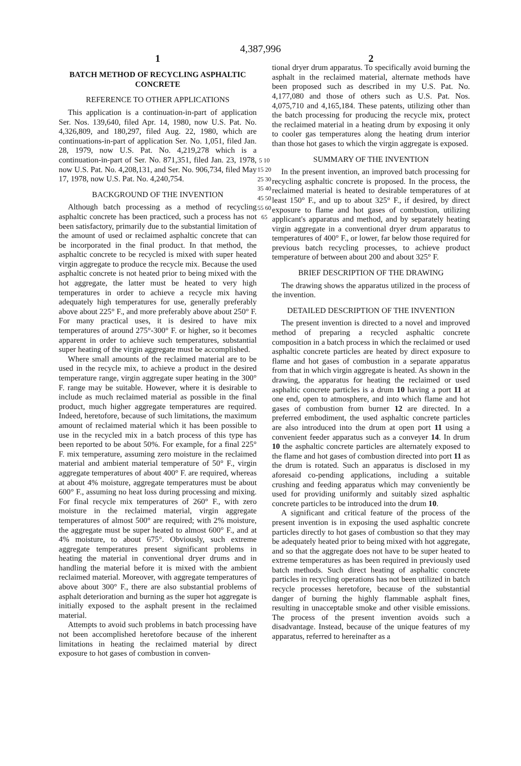4,387,996
1
BATCH METHOD OF RECYCLING ASPHALTIC CONCRETE
REFERENCE TO OTHER APPLICATIONS
This application is a continuation-in-part of application Ser. Nos. 139,640, filed Apr. 14, 1980, now U.S. Pat. No. 4,326,809, and 180,297, filed Aug. 22, 1980, which are continuations-in-part of application Ser. No. 1,051, filed Jan. 28, 1979, now U.S. Pat. No. 4,219,278 which is a continuation-in-part of Ser. No. 871,351, filed Jan. 23, 1978, now U.S. Pat. No. 4,208,131, and Ser. No. 906,734, filed May 17, 1978, now U.S. Pat. No. 4,240,754.
BACKGROUND OF THE INVENTION
Although batch processing as a method of recycling asphaltic concrete has been practiced, such a process has not been satisfactory, primarily due to the substantial limitation of the amount of used or reclaimed asphaltic concrete that can be incorporated in the final product. In that method, the asphaltic concrete to be recycled is mixed with super heated virgin aggregate to produce the recycle mix. Because the used asphaltic concrete is not heated prior to being mixed with the hot aggregate, the latter must be heated to very high temperatures in order to achieve a recycle mix having adequately high temperatures for use, generally preferably above about 225° F., and more preferably above about 250° F. For many practical uses, it is desired to have mix temperatures of around 275°-300° F. or higher, so it becomes apparent in order to achieve such temperatures, substantial super heating of the virgin aggregate must be accomplished.
Where small amounts of the reclaimed material are to be used in the recycle mix, to achieve a product in the desired temperature range, virgin aggregate super heating in the 300° F. range may be suitable. However, where it is desirable to include as much reclaimed material as possible in the final product, much higher aggregate temperatures are required. Indeed, heretofore, because of such limitations, the maximum amount of reclaimed material which it has been possible to use in the recycled mix in a batch process of this type has been reported to be about 50%. For example, for a final 225° F. mix temperature, assuming zero moisture in the reclaimed material and ambient material temperature of 50° F., virgin aggregate temperatures of about 400° F. are required, whereas at about 4% moisture, aggregate temperatures must be about 600° F., assuming no heat loss during processing and mixing. For final recycle mix temperatures of 260° F., with zero moisture in the reclaimed material, virgin aggregate temperatures of almost 500° are required; with 2% moisture, the aggregate must be super heated to almost 600° F., and at 4% moisture, to about 675°. Obviously, such extreme aggregate temperatures present significant problems in heating the material in conventional dryer drums and in handling the material before it is mixed with the ambient reclaimed material. Moreover, with aggregate temperatures of above about 300° F., there are also substantial problems of asphalt deterioration and burning as the super hot aggregate is initially exposed to the asphalt present in the reclaimed material.
Attempts to avoid such problems in batch processing have not been accomplished heretofore because of the inherent limitations in heating the reclaimed material by direct exposure to hot gases of combustion in conven-
5 10 15 20 25 30 35 40 45 50 55 60 65
2
tional dryer drum apparatus. To specifically avoid burning the asphalt in the reclaimed material, alternate methods have been proposed such as described in my U.S. Pat. No. 4,177,080 and those of others such as U.S. Pat. Nos. 4,075,710 and 4,165,184. These patents, utilizing other than the batch processing for producing the recycle mix, protect the reclaimed material in a heating drum by exposing it only to cooler gas temperatures along the heating drum interior than those hot gases to which the virgin aggregate is exposed.
SUMMARY OF THE INVENTION
In the present invention, an improved batch processing for recycling asphaltic concrete is proposed. In the process, the reclaimed material is heated to desirable temperatures of at least 150° F., and up to about 325° F., if desired, by direct exposure to flame and hot gases of combustion, utilizing applicant's apparatus and method, and by separately heating virgin aggregate in a conventional dryer drum apparatus to temperatures of 400° F., or lower, far below those required for previous batch recycling processes, to achieve product temperature of between about 200 and about 325° F.
BRIEF DESCRIPTION OF THE DRAWING
The drawing shows the apparatus utilized in the process of the invention.
DETAILED DESCRIPTION OF THE INVENTION
The present invention is directed to a novel and improved method of preparing a recycled asphaltic concrete composition in a batch process in which the reclaimed or used asphaltic concrete particles are heated by direct exposure to flame and hot gases of combustion in a separate apparatus from that in which virgin aggregate is heated. As shown in the drawing, the apparatus for heating the reclaimed or used asphaltic concrete particles is a drum 10 having a port 11 at one end, open to atmosphere, and into which flame and hot gases of combustion from burner 12 are directed. In a preferred embodiment, the used asphaltic concrete particles are also introduced into the drum at open port 11 using a convenient feeder apparatus such as a conveyer 14. In drum 10 the asphaltic concrete particles are alternately exposed to the flame and hot gases of combustion directed into port 11 as the drum is rotated. Such an apparatus is disclosed in my aforesaid co-pending applications, including a suitable crushing and feeding apparatus which may conveniently be used for providing uniformly and suitably sized asphaltic concrete particles to be introduced into the drum 10.
A significant and critical feature of the process of the present invention is in exposing the used asphaltic concrete particles directly to hot gases of combustion so that they may be adequately heated prior to being mixed with hot aggregate, and so that the aggregate does not have to be super heated to extreme temperatures as has been required in previously used batch methods. Such direct heating of asphaltic concrete particles in recycling operations has not been utilized in batch recycle processes heretofore, because of the substantial danger of burning the highly flammable asphalt fines, resulting in unacceptable smoke and other visible emissions. The process of the present invention avoids such a disadvantage. Instead, because of the unique features of my apparatus, referred to hereinafter as a